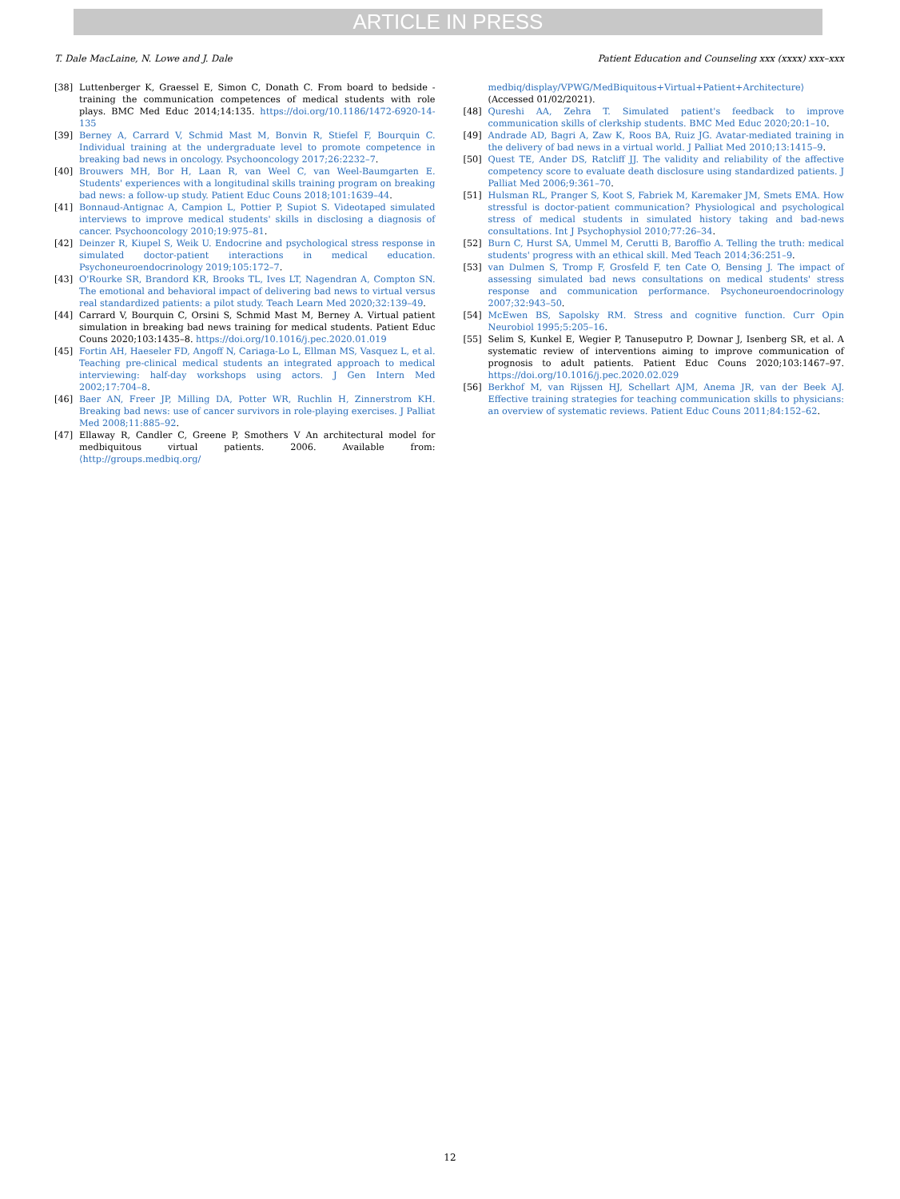ARTICLE IN PRESS
T. Dale MacLaine, N. Lowe and J. Dale Patient Education and Counseling xxx (xxxx) xxx–xxx
[38] Luttenberger K, Graessel E, Simon C, Donath C. From board to bedside - training the communication competences of medical students with role plays. BMC Med Educ 2014;14:135. https://doi.org/10.1186/1472-6920-14-135
[39] Berney A, Carrard V, Schmid Mast M, Bonvin R, Stiefel F, Bourquin C. Individual training at the undergraduate level to promote competence in breaking bad news in oncology. Psychooncology 2017;26:2232–7.
[40] Brouwers MH, Bor H, Laan R, van Weel C, van Weel-Baumgarten E. Students' experiences with a longitudinal skills training program on breaking bad news: a follow-up study. Patient Educ Couns 2018;101:1639–44.
[41] Bonnaud-Antignac A, Campion L, Pottier P, Supiot S. Videotaped simulated interviews to improve medical students' skills in disclosing a diagnosis of cancer. Psychooncology 2010;19:975–81.
[42] Deinzer R, Kiupel S, Weik U. Endocrine and psychological stress response in simulated doctor-patient interactions in medical education. Psychoneuroendocrinology 2019;105:172–7.
[43] O'Rourke SR, Brandord KR, Brooks TL, Ives LT, Nagendran A, Compton SN. The emotional and behavioral impact of delivering bad news to virtual versus real standardized patients: a pilot study. Teach Learn Med 2020;32:139–49.
[44] Carrard V, Bourquin C, Orsini S, Schmid Mast M, Berney A. Virtual patient simulation in breaking bad news training for medical students. Patient Educ Couns 2020;103:1435–8. https://doi.org/10.1016/j.pec.2020.01.019
[45] Fortin AH, Haeseler FD, Angoff N, Cariaga-Lo L, Ellman MS, Vasquez L, et al. Teaching pre-clinical medical students an integrated approach to medical interviewing: half-day workshops using actors. J Gen Intern Med 2002;17:704–8.
[46] Baer AN, Freer JP, Milling DA, Potter WR, Ruchlin H, Zinnerstrom KH. Breaking bad news: use of cancer survivors in role-playing exercises. J Palliat Med 2008;11:885–92.
[47] Ellaway R, Candler C, Greene P, Smothers V An architectural model for medbiquitous virtual patients. 2006. Available from: ⟨http://groups.medbiq.org/
medbiq/display/VPWG/MedBiquitous+Virtual+Patient+Architecture⟩ (Accessed 01/02/2021).
[48] Qureshi AA, Zehra T. Simulated patient's feedback to improve communication skills of clerkship students. BMC Med Educ 2020;20:1–10.
[49] Andrade AD, Bagri A, Zaw K, Roos BA, Ruiz JG. Avatar-mediated training in the delivery of bad news in a virtual world. J Palliat Med 2010;13:1415–9.
[50] Quest TE, Ander DS, Ratcliff JJ. The validity and reliability of the affective competency score to evaluate death disclosure using standardized patients. J Palliat Med 2006;9:361–70.
[51] Hulsman RL, Pranger S, Koot S, Fabriek M, Karemaker JM, Smets EMA. How stressful is doctor-patient communication? Physiological and psychological stress of medical students in simulated history taking and bad-news consultations. Int J Psychophysiol 2010;77:26–34.
[52] Burn C, Hurst SA, Ummel M, Cerutti B, Baroffio A. Telling the truth: medical students' progress with an ethical skill. Med Teach 2014;36:251–9.
[53] van Dulmen S, Tromp F, Grosfeld F, ten Cate O, Bensing J. The impact of assessing simulated bad news consultations on medical students' stress response and communication performance. Psychoneuroendocrinology 2007;32:943–50.
[54] McEwen BS, Sapolsky RM. Stress and cognitive function. Curr Opin Neurobiol 1995;5:205–16.
[55] Selim S, Kunkel E, Wegier P, Tanuseputro P, Downar J, Isenberg SR, et al. A systematic review of interventions aiming to improve communication of prognosis to adult patients. Patient Educ Couns 2020;103:1467–97. https://doi.org/10.1016/j.pec.2020.02.029
[56] Berkhof M, van Rijssen HJ, Schellart AJM, Anema JR, van der Beek AJ. Effective training strategies for teaching communication skills to physicians: an overview of systematic reviews. Patient Educ Couns 2011;84:152–62.
12